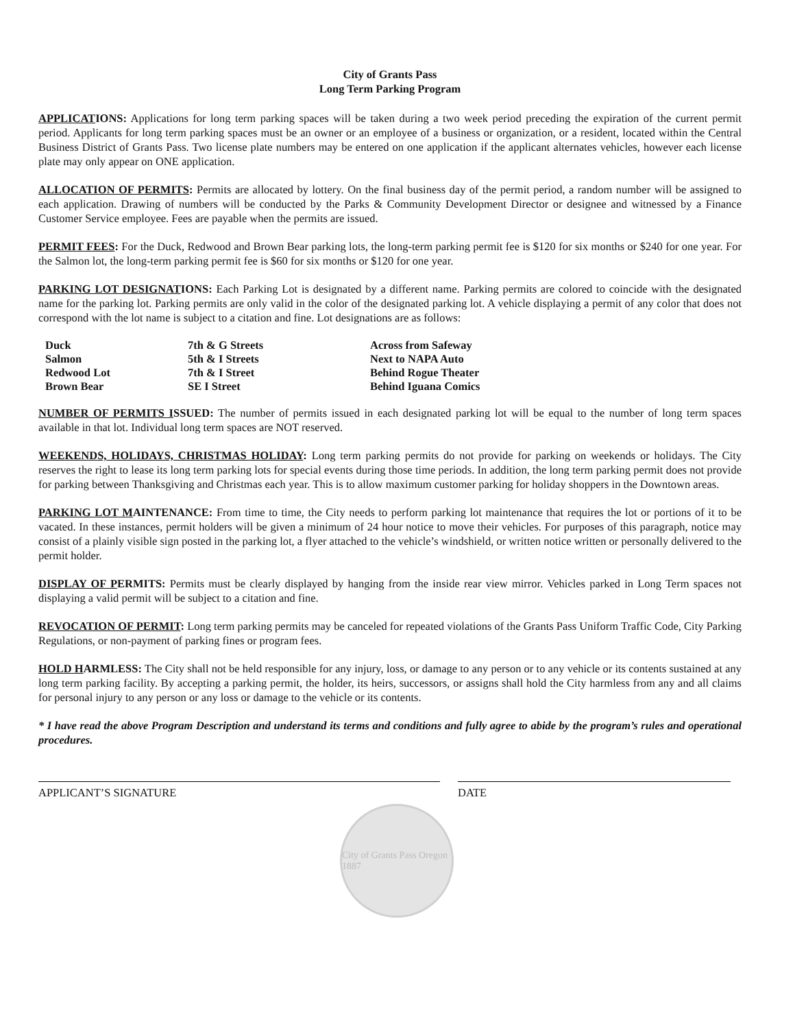City of Grants Pass
Long Term Parking Program
APPLICATIONS: Applications for long term parking spaces will be taken during a two week period preceding the expiration of the current permit period. Applicants for long term parking spaces must be an owner or an employee of a business or organization, or a resident, located within the Central Business District of Grants Pass. Two license plate numbers may be entered on one application if the applicant alternates vehicles, however each license plate may only appear on ONE application.
ALLOCATION OF PERMITS: Permits are allocated by lottery. On the final business day of the permit period, a random number will be assigned to each application. Drawing of numbers will be conducted by the Parks & Community Development Director or designee and witnessed by a Finance Customer Service employee. Fees are payable when the permits are issued.
PERMIT FEES: For the Duck, Redwood and Brown Bear parking lots, the long-term parking permit fee is $120 for six months or $240 for one year. For the Salmon lot, the long-term parking permit fee is $60 for six months or $120 for one year.
PARKING LOT DESIGNATIONS: Each Parking Lot is designated by a different name. Parking permits are colored to coincide with the designated name for the parking lot. Parking permits are only valid in the color of the designated parking lot. A vehicle displaying a permit of any color that does not correspond with the lot name is subject to a citation and fine. Lot designations are as follows:
| Duck | 7th & G Streets | Across from Safeway |
| Salmon | 5th & I Streets | Next to NAPA Auto |
| Redwood Lot | 7th & I Street | Behind Rogue Theater |
| Brown Bear | SE I Street | Behind Iguana Comics |
NUMBER OF PERMITS ISSUED: The number of permits issued in each designated parking lot will be equal to the number of long term spaces available in that lot. Individual long term spaces are NOT reserved.
WEEKENDS, HOLIDAYS, CHRISTMAS HOLIDAY: Long term parking permits do not provide for parking on weekends or holidays. The City reserves the right to lease its long term parking lots for special events during those time periods. In addition, the long term parking permit does not provide for parking between Thanksgiving and Christmas each year. This is to allow maximum customer parking for holiday shoppers in the Downtown areas.
PARKING LOT MAINTENANCE: From time to time, the City needs to perform parking lot maintenance that requires the lot or portions of it to be vacated. In these instances, permit holders will be given a minimum of 24 hour notice to move their vehicles. For purposes of this paragraph, notice may consist of a plainly visible sign posted in the parking lot, a flyer attached to the vehicle’s windshield, or written notice written or personally delivered to the permit holder.
DISPLAY OF PERMITS: Permits must be clearly displayed by hanging from the inside rear view mirror. Vehicles parked in Long Term spaces not displaying a valid permit will be subject to a citation and fine.
REVOCATION OF PERMIT: Long term parking permits may be canceled for repeated violations of the Grants Pass Uniform Traffic Code, City Parking Regulations, or non-payment of parking fines or program fees.
HOLD HARMLESS: The City shall not be held responsible for any injury, loss, or damage to any person or to any vehicle or its contents sustained at any long term parking facility. By accepting a parking permit, the holder, its heirs, successors, or assigns shall hold the City harmless from any and all claims for personal injury to any person or any loss or damage to the vehicle or its contents.
* I have read the above Program Description and understand its terms and conditions and fully agree to abide by the program’s rules and operational procedures.
APPLICANT’S SIGNATURE DATE
City of Grants Pass Oregon 1887